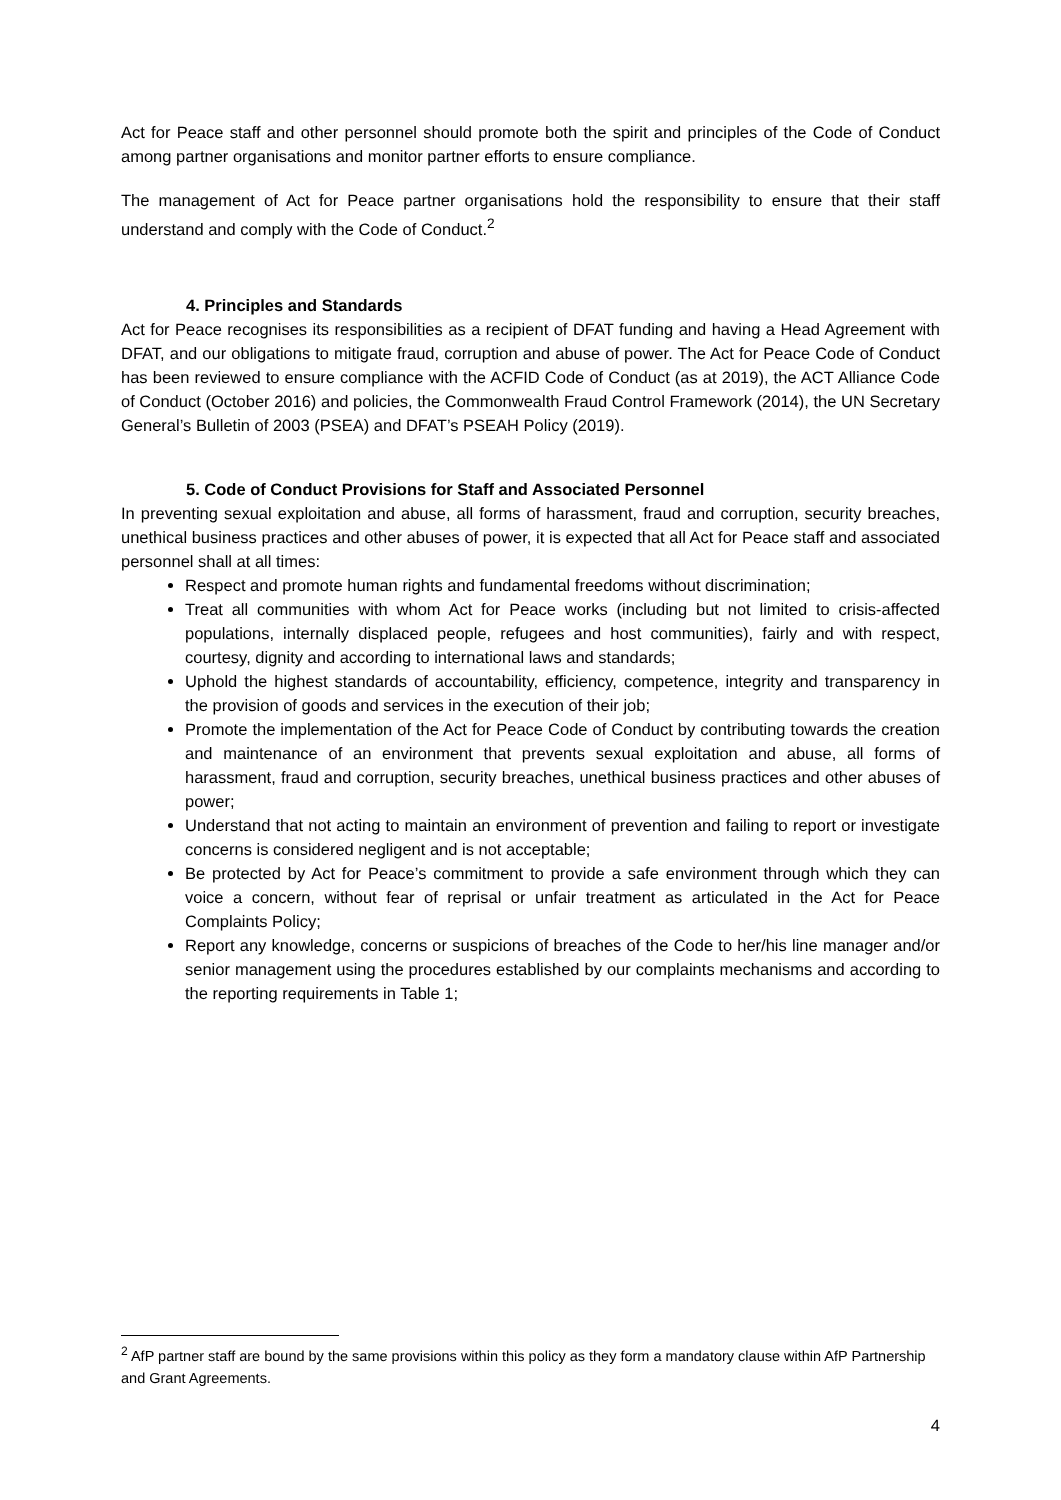Act for Peace staff and other personnel should promote both the spirit and principles of the Code of Conduct among partner organisations and monitor partner efforts to ensure compliance.
The management of Act for Peace partner organisations hold the responsibility to ensure that their staff understand and comply with the Code of Conduct.<sup>2</sup>
4. Principles and Standards
Act for Peace recognises its responsibilities as a recipient of DFAT funding and having a Head Agreement with DFAT, and our obligations to mitigate fraud, corruption and abuse of power. The Act for Peace Code of Conduct has been reviewed to ensure compliance with the ACFID Code of Conduct (as at 2019), the ACT Alliance Code of Conduct (October 2016) and policies, the Commonwealth Fraud Control Framework (2014), the UN Secretary General’s Bulletin of 2003 (PSEA) and DFAT’s PSEAH Policy (2019).
5. Code of Conduct Provisions for Staff and Associated Personnel
In preventing sexual exploitation and abuse, all forms of harassment, fraud and corruption, security breaches, unethical business practices and other abuses of power, it is expected that all Act for Peace staff and associated personnel shall at all times:
Respect and promote human rights and fundamental freedoms without discrimination;
Treat all communities with whom Act for Peace works (including but not limited to crisis-affected populations, internally displaced people, refugees and host communities), fairly and with respect, courtesy, dignity and according to international laws and standards;
Uphold the highest standards of accountability, efficiency, competence, integrity and transparency in the provision of goods and services in the execution of their job;
Promote the implementation of the Act for Peace Code of Conduct by contributing towards the creation and maintenance of an environment that prevents sexual exploitation and abuse, all forms of harassment, fraud and corruption, security breaches, unethical business practices and other abuses of power;
Understand that not acting to maintain an environment of prevention and failing to report or investigate concerns is considered negligent and is not acceptable;
Be protected by Act for Peace’s commitment to provide a safe environment through which they can voice a concern, without fear of reprisal or unfair treatment as articulated in the Act for Peace Complaints Policy;
Report any knowledge, concerns or suspicions of breaches of the Code to her/his line manager and/or senior management using the procedures established by our complaints mechanisms and according to the reporting requirements in Table 1;
<sup>2</sup> AfP partner staff are bound by the same provisions within this policy as they form a mandatory clause within AfP Partnership and Grant Agreements.
4